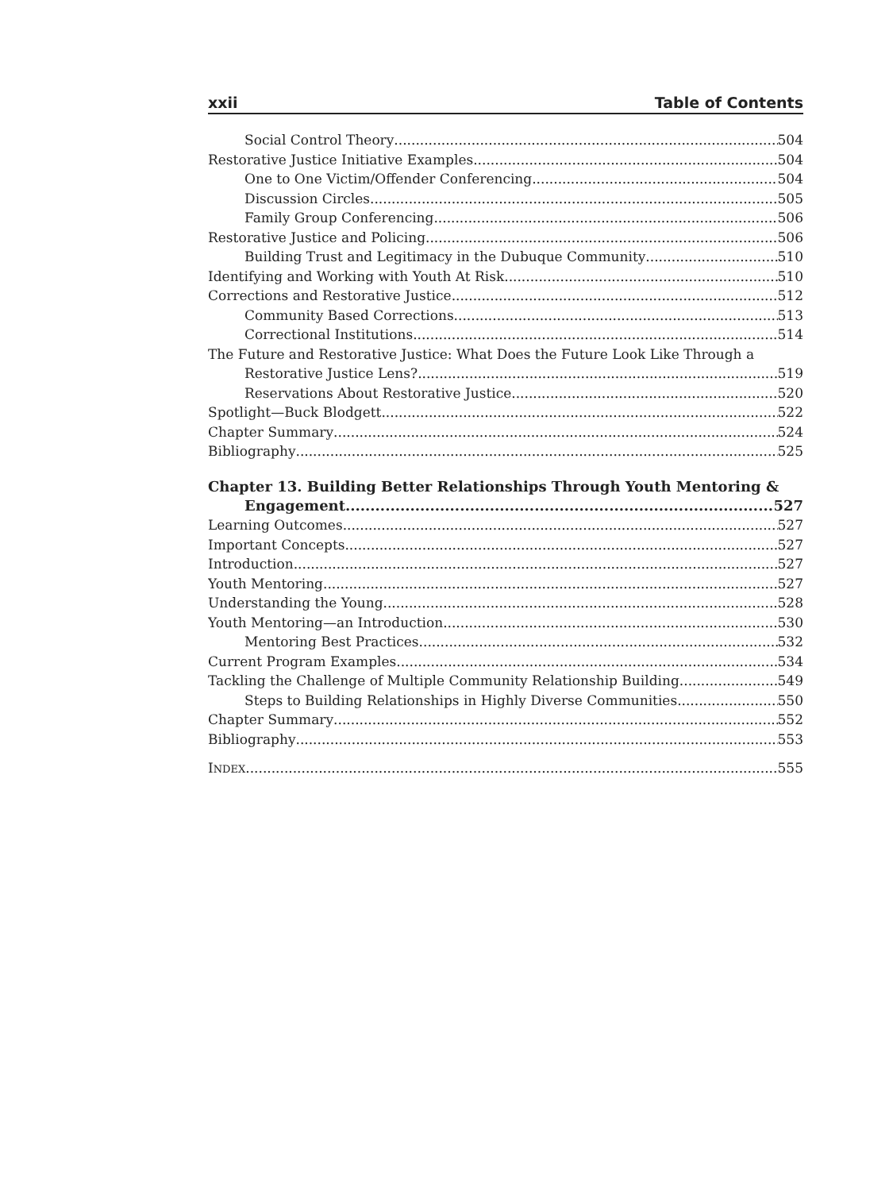xxii Table of Contents
Social Control Theory 504
Restorative Justice Initiative Examples 504
One to One Victim/Offender Conferencing 504
Discussion Circles 505
Family Group Conferencing 506
Restorative Justice and Policing 506
Building Trust and Legitimacy in the Dubuque Community 510
Identifying and Working with Youth At Risk 510
Corrections and Restorative Justice 512
Community Based Corrections 513
Correctional Institutions 514
The Future and Restorative Justice: What Does the Future Look Like Through a
Restorative Justice Lens? 519
Reservations About Restorative Justice 520
Spotlight—Buck Blodgett 522
Chapter Summary 524
Bibliography 525
Chapter 13. Building Better Relationships Through Youth Mentoring &
Engagement 527
Learning Outcomes 527
Important Concepts 527
Introduction 527
Youth Mentoring 527
Understanding the Young 528
Youth Mentoring—an Introduction 530
Mentoring Best Practices 532
Current Program Examples 534
Tackling the Challenge of Multiple Community Relationship Building 549
Steps to Building Relationships in Highly Diverse Communities 550
Chapter Summary 552
Bibliography 553
INDEX 555